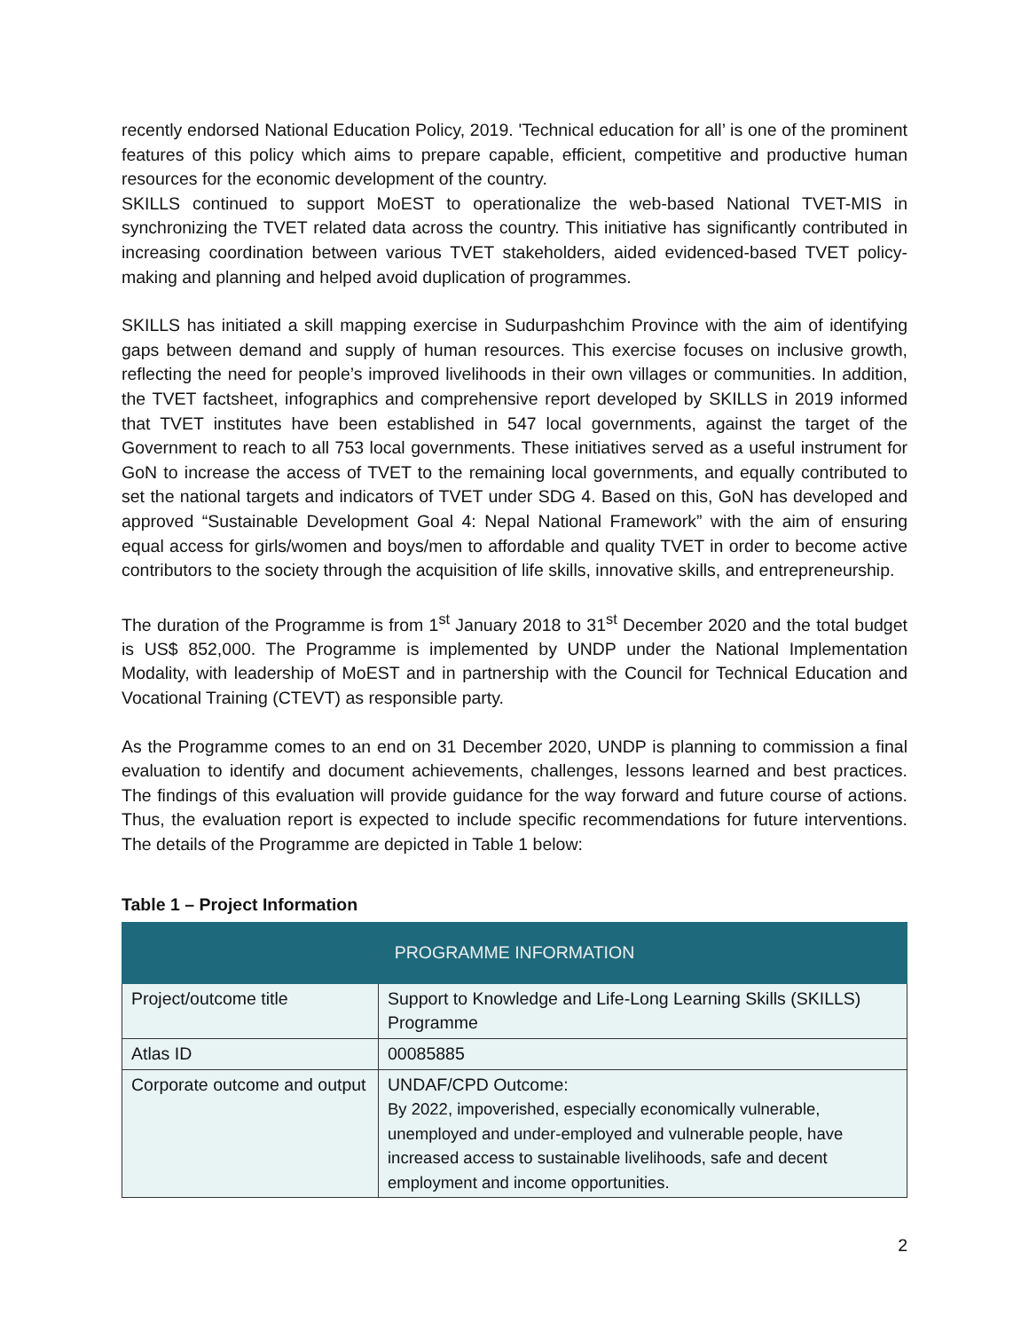recently endorsed National Education Policy, 2019. 'Technical education for all’ is one of the prominent features of this policy which aims to prepare capable, efficient, competitive and productive human resources for the economic development of the country.
SKILLS continued to support MoEST to operationalize the web-based National TVET-MIS in synchronizing the TVET related data across the country. This initiative has significantly contributed in increasing coordination between various TVET stakeholders, aided evidenced-based TVET policy-making and planning and helped avoid duplication of programmes.
SKILLS has initiated a skill mapping exercise in Sudurpashchim Province with the aim of identifying gaps between demand and supply of human resources. This exercise focuses on inclusive growth, reflecting the need for people’s improved livelihoods in their own villages or communities. In addition, the TVET factsheet, infographics and comprehensive report developed by SKILLS in 2019 informed that TVET institutes have been established in 547 local governments, against the target of the Government to reach to all 753 local governments. These initiatives served as a useful instrument for GoN to increase the access of TVET to the remaining local governments, and equally contributed to set the national targets and indicators of TVET under SDG 4. Based on this, GoN has developed and approved “Sustainable Development Goal 4: Nepal National Framework” with the aim of ensuring equal access for girls/women and boys/men to affordable and quality TVET in order to become active contributors to the society through the acquisition of life skills, innovative skills, and entrepreneurship.
The duration of the Programme is from 1<sup>st</sup> January 2018 to 31<sup>st</sup> December 2020 and the total budget is US$ 852,000. The Programme is implemented by UNDP under the National Implementation Modality, with leadership of MoEST and in partnership with the Council for Technical Education and Vocational Training (CTEVT) as responsible party.
As the Programme comes to an end on 31 December 2020, UNDP is planning to commission a final evaluation to identify and document achievements, challenges, lessons learned and best practices. The findings of this evaluation will provide guidance for the way forward and future course of actions. Thus, the evaluation report is expected to include specific recommendations for future interventions. The details of the Programme are depicted in Table 1 below:
Table 1 – Project Information
| PROGRAMME INFORMATION | |
| --- | --- |
| Project/outcome title | Support to Knowledge and Life-Long Learning Skills (SKILLS) Programme |
| Atlas ID | 00085885 |
| Corporate outcome and output | UNDAF/CPD Outcome: By 2022, impoverished, especially economically vulnerable, unemployed and under-employed and vulnerable people, have increased access to sustainable livelihoods, safe and decent employment and income opportunities. |
2